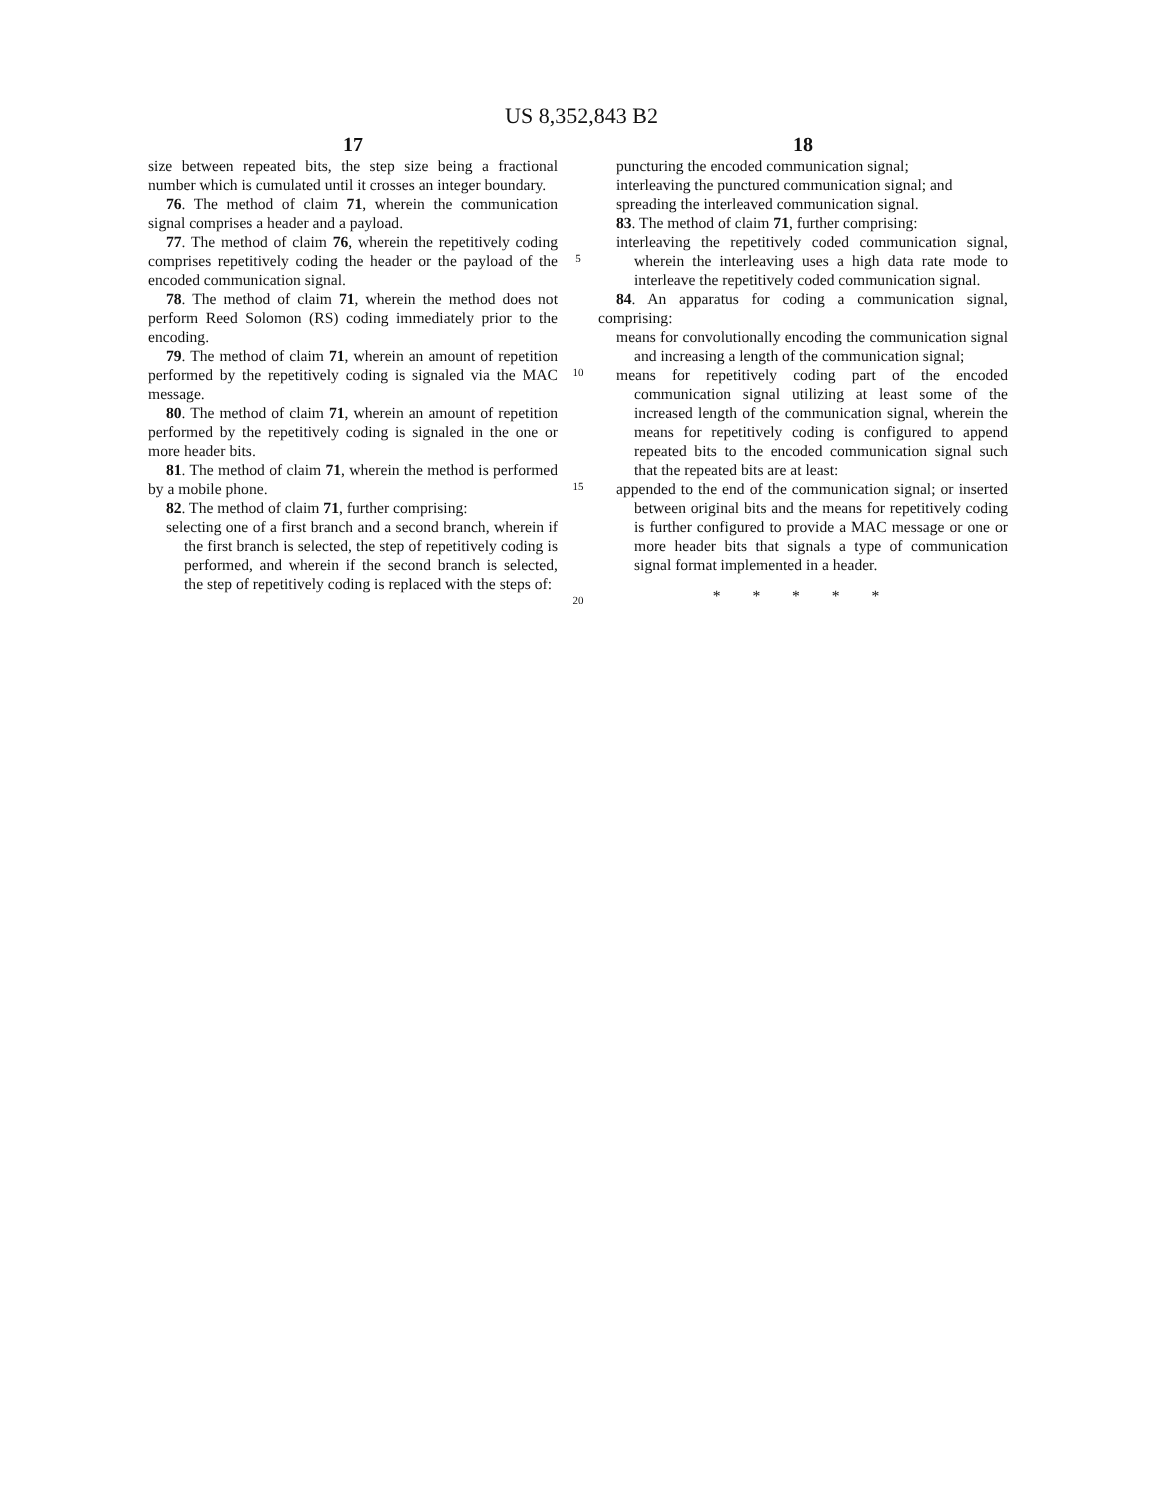US 8,352,843 B2
17
size between repeated bits, the step size being a fractional number which is cumulated until it crosses an integer boundary.
76. The method of claim 71, wherein the communication signal comprises a header and a payload.
77. The method of claim 76, wherein the repetitively coding comprises repetitively coding the header or the payload of the encoded communication signal.
78. The method of claim 71, wherein the method does not perform Reed Solomon (RS) coding immediately prior to the encoding.
79. The method of claim 71, wherein an amount of repetition performed by the repetitively coding is signaled via the MAC message.
80. The method of claim 71, wherein an amount of repetition performed by the repetitively coding is signaled in the one or more header bits.
81. The method of claim 71, wherein the method is performed by a mobile phone.
82. The method of claim 71, further comprising:
selecting one of a first branch and a second branch, wherein if the first branch is selected, the step of repetitively coding is performed, and wherein if the second branch is selected, the step of repetitively coding is replaced with the steps of:
5
10
15
20
18
puncturing the encoded communication signal;
interleaving the punctured communication signal; and
spreading the interleaved communication signal.
83. The method of claim 71, further comprising:
interleaving the repetitively coded communication signal, wherein the interleaving uses a high data rate mode to interleave the repetitively coded communication signal.
84. An apparatus for coding a communication signal, comprising:
means for convolutionally encoding the communication signal and increasing a length of the communication signal;
means for repetitively coding part of the encoded communication signal utilizing at least some of the increased length of the communication signal, wherein the means for repetitively coding is configured to append repeated bits to the encoded communication signal such that the repeated bits are at least:
appended to the end of the communication signal; or inserted between original bits and the means for repetitively coding is further configured to provide a MAC message or one or more header bits that signals a type of communication signal format implemented in a header.
* * * * *